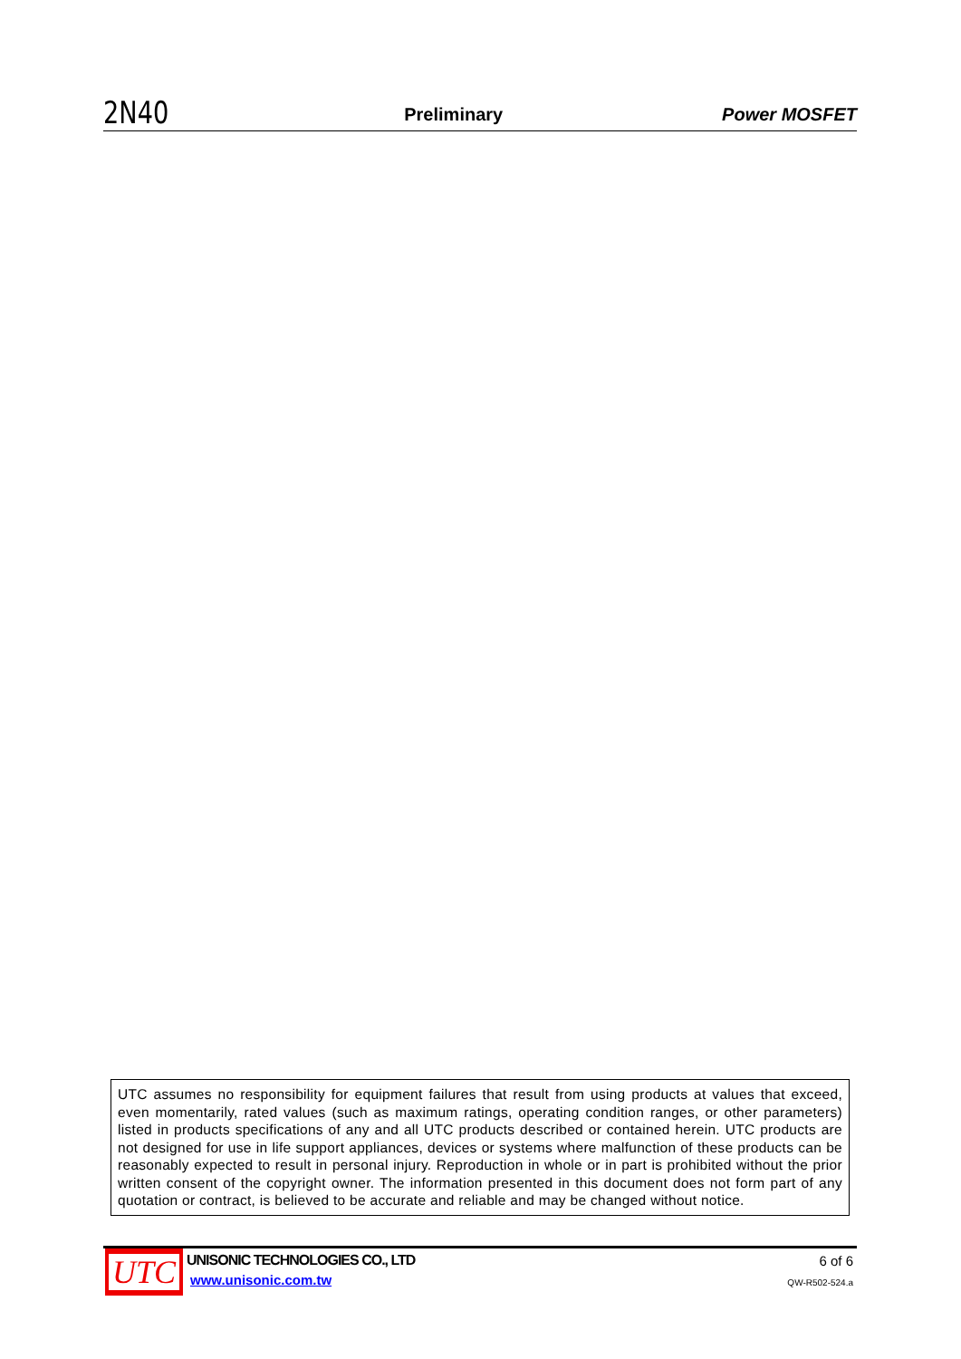2N40 Preliminary Power MOSFET
UTC assumes no responsibility for equipment failures that result from using products at values that exceed, even momentarily, rated values (such as maximum ratings, operating condition ranges, or other parameters) listed in products specifications of any and all UTC products described or contained herein. UTC products are not designed for use in life support appliances, devices or systems where malfunction of these products can be reasonably expected to result in personal injury. Reproduction in whole or in part is prohibited without the prior written consent of the copyright owner. The information presented in this document does not form part of any quotation or contract, is believed to be accurate and reliable and may be changed without notice.
UTC
UNISONIC TECHNOLOGIES CO., LTD
www.unisonic.com.tw
6 of 6
QW-R502-524.a